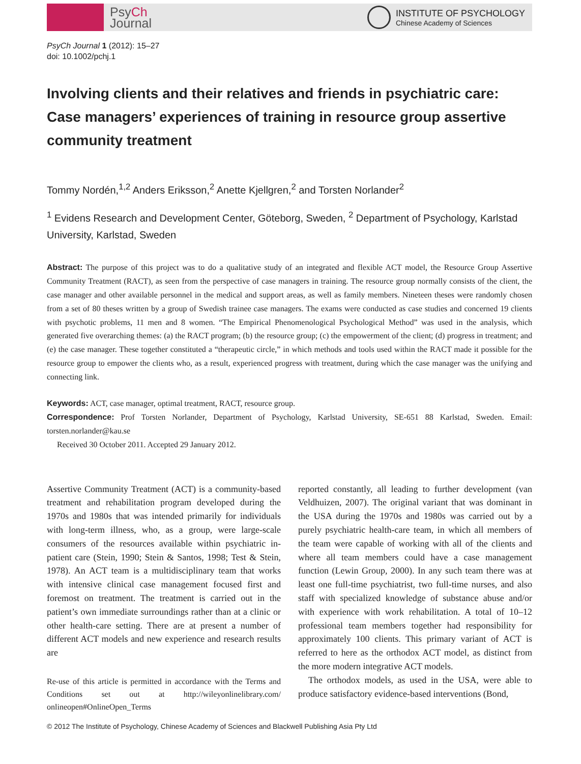PsyCh
Journal
INSTITUTE OF PSYCHOLOGY
Chinese Academy of Sciences
PsyCh Journal 1 (2012): 15–27
doi: 10.1002/pchj.1
Involving clients and their relatives and friends in psychiatric care: Case managers’ experiences of training in resource group assertive community treatment
Tommy Nordén,<sup>1,2</sup> Anders Eriksson,<sup>2</sup> Anette Kjellgren,<sup>2</sup> and Torsten Norlander<sup>2</sup>
<sup>1</sup> Evidens Research and Development Center, Göteborg, Sweden, <sup>2</sup> Department of Psychology, Karlstad University, Karlstad, Sweden
Abstract: The purpose of this project was to do a qualitative study of an integrated and flexible ACT model, the Resource Group Assertive Community Treatment (RACT), as seen from the perspective of case managers in training. The resource group normally consists of the client, the case manager and other available personnel in the medical and support areas, as well as family members. Nineteen theses were randomly chosen from a set of 80 theses written by a group of Swedish trainee case managers. The exams were conducted as case studies and concerned 19 clients with psychotic problems, 11 men and 8 women. “The Empirical Phenomenological Psychological Method” was used in the analysis, which generated five overarching themes: (a) the RACT program; (b) the resource group; (c) the empowerment of the client; (d) progress in treatment; and (e) the case manager. These together constituted a “therapeutic circle,” in which methods and tools used within the RACT made it possible for the resource group to empower the clients who, as a result, experienced progress with treatment, during which the case manager was the unifying and connecting link.
Keywords: ACT, case manager, optimal treatment, RACT, resource group.
Correspondence: Prof Torsten Norlander, Department of Psychology, Karlstad University, SE-651 88 Karlstad, Sweden. Email: torsten.norlander@kau.se
Received 30 October 2011. Accepted 29 January 2012.
Assertive Community Treatment (ACT) is a community-based treatment and rehabilitation program developed during the 1970s and 1980s that was intended primarily for individuals with long-term illness, who, as a group, were large-scale consumers of the resources available within psychiatric in-patient care (Stein, 1990; Stein & Santos, 1998; Test & Stein, 1978). An ACT team is a multidisciplinary team that works with intensive clinical case management focused first and foremost on treatment. The treatment is carried out in the patient’s own immediate surroundings rather than at a clinic or other health-care setting. There are at present a number of different ACT models and new experience and research results are
Re-use of this article is permitted in accordance with the Terms and Conditions set out at http://wileyonlinelibrary.com/ onlineopen#OnlineOpen_Terms
reported constantly, all leading to further development (van Veldhuizen, 2007). The original variant that was dominant in the USA during the 1970s and 1980s was carried out by a purely psychiatric health-care team, in which all members of the team were capable of working with all of the clients and where all team members could have a case management function (Lewin Group, 2000). In any such team there was at least one full-time psychiatrist, two full-time nurses, and also staff with specialized knowledge of substance abuse and/or with experience with work rehabilitation. A total of 10–12 professional team members together had responsibility for approximately 100 clients. This primary variant of ACT is referred to here as the orthodox ACT model, as distinct from the more modern integrative ACT models.
The orthodox models, as used in the USA, were able to produce satisfactory evidence-based interventions (Bond,
© 2012 The Institute of Psychology, Chinese Academy of Sciences and Blackwell Publishing Asia Pty Ltd